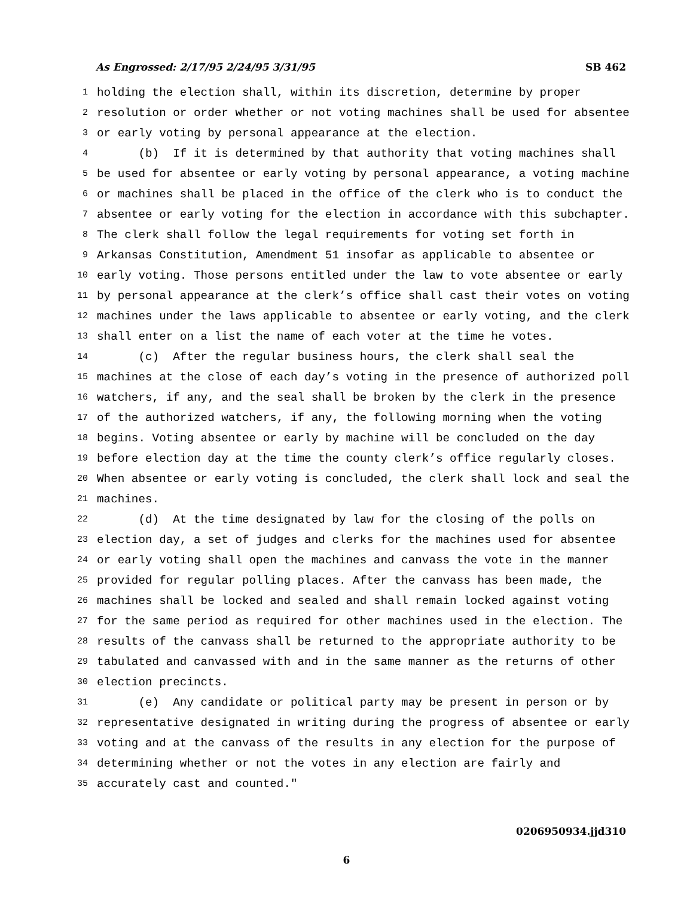As Engrossed: 2/17/95 2/24/95 3/31/95 SB 462
1 holding the election shall, within its discretion, determine by proper
2 resolution or order whether or not voting machines shall be used for absentee
3 or early voting by personal appearance at the election.
4 (b) If it is determined by that authority that voting machines shall
5 be used for absentee or early voting by personal appearance, a voting machine
6 or machines shall be placed in the office of the clerk who is to conduct the
7 absentee or early voting for the election in accordance with this subchapter.
8 The clerk shall follow the legal requirements for voting set forth in
9 Arkansas Constitution, Amendment 51 insofar as applicable to absentee or
10 early voting. Those persons entitled under the law to vote absentee or early
11 by personal appearance at the clerk’s office shall cast their votes on voting
12 machines under the laws applicable to absentee or early voting, and the clerk
13 shall enter on a list the name of each voter at the time he votes.
14 (c) After the regular business hours, the clerk shall seal the
15 machines at the close of each day’s voting in the presence of authorized poll
16 watchers, if any, and the seal shall be broken by the clerk in the presence
17 of the authorized watchers, if any, the following morning when the voting
18 begins. Voting absentee or early by machine will be concluded on the day
19 before election day at the time the county clerk’s office regularly closes.
20 When absentee or early voting is concluded, the clerk shall lock and seal the
21 machines.
22 (d) At the time designated by law for the closing of the polls on
23 election day, a set of judges and clerks for the machines used for absentee
24 or early voting shall open the machines and canvass the vote in the manner
25 provided for regular polling places. After the canvass has been made, the
26 machines shall be locked and sealed and shall remain locked against voting
27 for the same period as required for other machines used in the election. The
28 results of the canvass shall be returned to the appropriate authority to be
29 tabulated and canvassed with and in the same manner as the returns of other
30 election precincts.
31 (e) Any candidate or political party may be present in person or by
32 representative designated in writing during the progress of absentee or early
33 voting and at the canvass of the results in any election for the purpose of
34 determining whether or not the votes in any election are fairly and
35 accurately cast and counted."
0206950934.jjd310
6